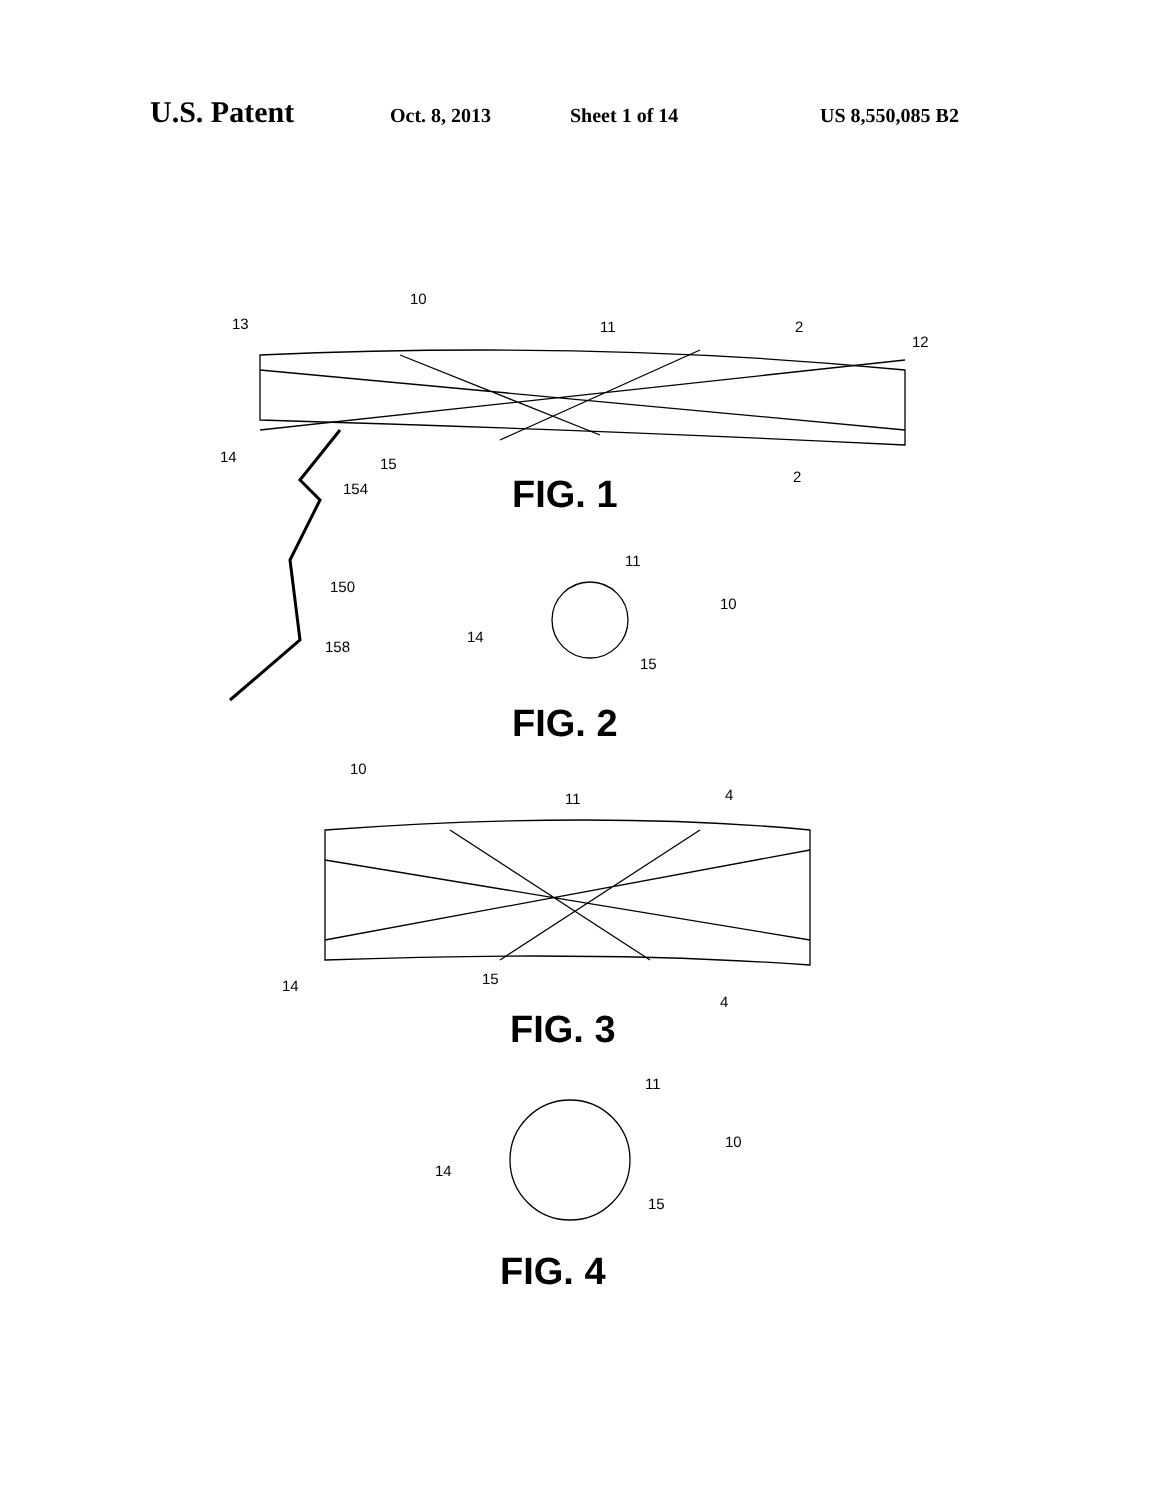U.S. Patent Oct. 8, 2013 Sheet 1 of 14 US 8,550,085 B2
10
13 11 2
12
14 15
2
154 FIG. 1
11
150
10
14
15
158
FIG. 2
10
11 4
14 15
4
FIG. 3
11
10
14
15
FIG. 4